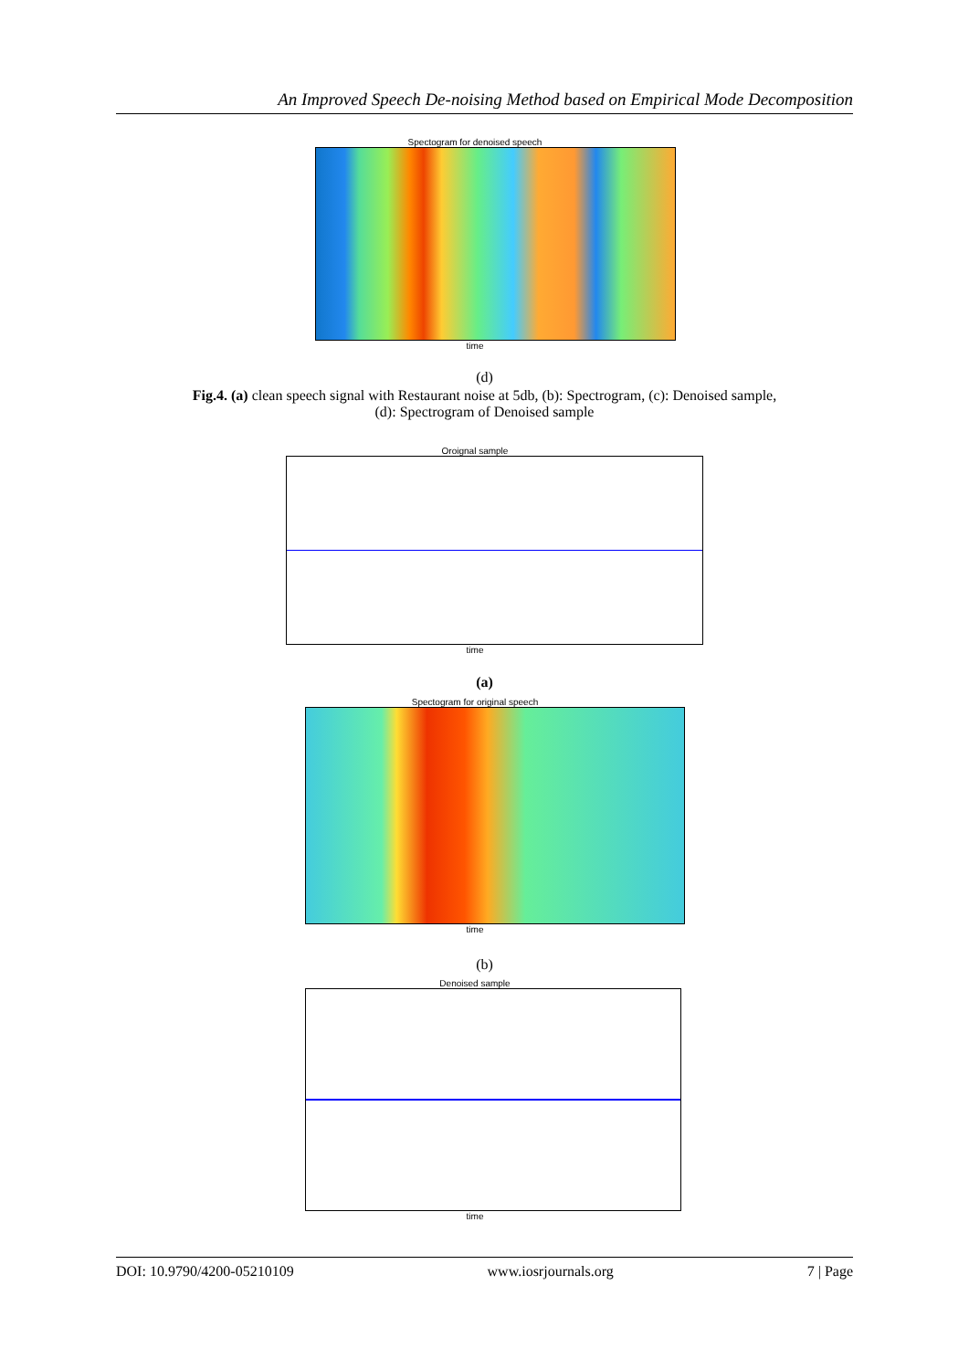An Improved Speech De-noising Method based on Empirical Mode Decomposition
Spectogram for denoised speech
time
(d)
Fig.4. (a) clean speech signal with Restaurant noise at 5db, (b): Spectrogram, (c): Denoised sample,
(d): Spectrogram of Denoised sample
Oroignal sample
time
(a)
Spectogram for original speech
time
(b)
Denoised sample
time
DOI: 10.9790/4200-05210109 www.iosrjournals.org 7 | Page